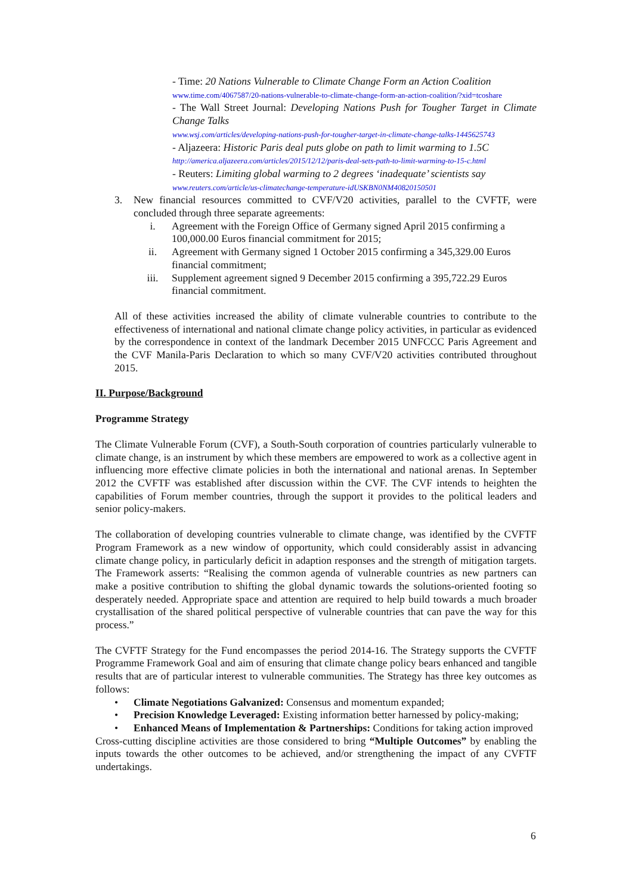- Time: 20 Nations Vulnerable to Climate Change Form an Action Coalition
www.time.com/4067587/20-nations-vulnerable-to-climate-change-form-an-action-coalition/?xid=tcoshare
- The Wall Street Journal: Developing Nations Push for Tougher Target in Climate Change Talks
www.wsj.com/articles/developing-nations-push-for-tougher-target-in-climate-change-talks-1445625743
- Aljazeera: Historic Paris deal puts globe on path to limit warming to 1.5C
http://america.aljazeera.com/articles/2015/12/12/paris-deal-sets-path-to-limit-warming-to-15-c.html
- Reuters: Limiting global warming to 2 degrees ‘inadequate’ scientists say
www.reuters.com/article/us-climatechange-temperature-idUSKBN0NM40820150501
3. New financial resources committed to CVF/V20 activities, parallel to the CVFTF, were concluded through three separate agreements:
i. Agreement with the Foreign Office of Germany signed April 2015 confirming a 100,000.00 Euros financial commitment for 2015;
ii. Agreement with Germany signed 1 October 2015 confirming a 345,329.00 Euros financial commitment;
iii. Supplement agreement signed 9 December 2015 confirming a 395,722.29 Euros financial commitment.
All of these activities increased the ability of climate vulnerable countries to contribute to the effectiveness of international and national climate change policy activities, in particular as evidenced by the correspondence in context of the landmark December 2015 UNFCCC Paris Agreement and the CVF Manila-Paris Declaration to which so many CVF/V20 activities contributed throughout 2015.
II. Purpose/Background
Programme Strategy
The Climate Vulnerable Forum (CVF), a South-South corporation of countries particularly vulnerable to climate change, is an instrument by which these members are empowered to work as a collective agent in influencing more effective climate policies in both the international and national arenas. In September 2012 the CVFTF was established after discussion within the CVF. The CVF intends to heighten the capabilities of Forum member countries, through the support it provides to the political leaders and senior policy-makers.
The collaboration of developing countries vulnerable to climate change, was identified by the CVFTF Program Framework as a new window of opportunity, which could considerably assist in advancing climate change policy, in particularly deficit in adaption responses and the strength of mitigation targets. The Framework asserts: “Realising the common agenda of vulnerable countries as new partners can make a positive contribution to shifting the global dynamic towards the solutions-oriented footing so desperately needed. Appropriate space and attention are required to help build towards a much broader crystallisation of the shared political perspective of vulnerable countries that can pave the way for this process.”
The CVFTF Strategy for the Fund encompasses the period 2014-16. The Strategy supports the CVFTF Programme Framework Goal and aim of ensuring that climate change policy bears enhanced and tangible results that are of particular interest to vulnerable communities. The Strategy has three key outcomes as follows:
• Climate Negotiations Galvanized: Consensus and momentum expanded;
• Precision Knowledge Leveraged: Existing information better harnessed by policy-making;
• Enhanced Means of Implementation & Partnerships: Conditions for taking action improved
Cross-cutting discipline activities are those considered to bring “Multiple Outcomes” by enabling the inputs towards the other outcomes to be achieved, and/or strengthening the impact of any CVFTF undertakings.
6